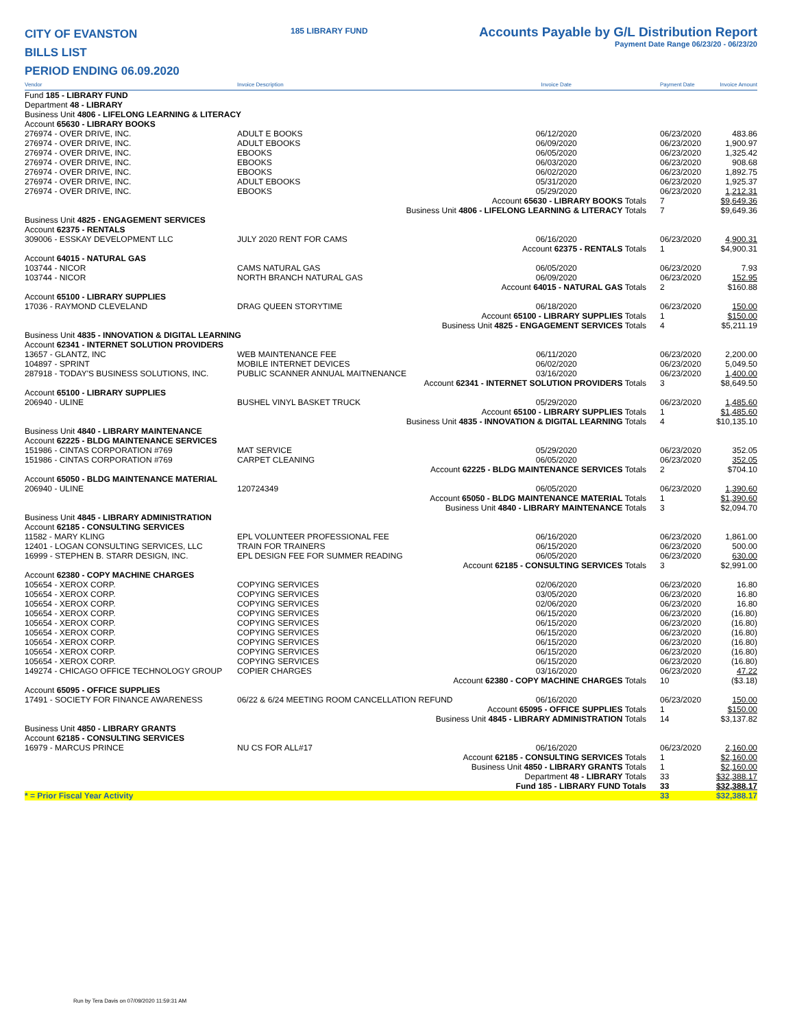CITY OF EVANSTON
BILLS LIST
PERIOD ENDING 06.09.2020
185 LIBRARY FUND
Accounts Payable by G/L Distribution Report
Payment Date Range 06/23/20 - 06/23/20
| Vendor | Invoice Description | Invoice Date | Payment Date | Invoice Amount |
| --- | --- | --- | --- | --- |
| Fund 185 - LIBRARY FUND | | | | |
| Department 48 - LIBRARY | | | | |
| Business Unit 4806 - LIFELONG LEARNING & LITERACY | | | | |
| Account 65630 - LIBRARY BOOKS | | | | |
| 276974 - OVER DRIVE, INC. | ADULT E BOOKS | 06/12/2020 | 06/23/2020 | 483.86 |
| 276974 - OVER DRIVE, INC. | ADULT EBOOKS | 06/09/2020 | 06/23/2020 | 1,900.97 |
| 276974 - OVER DRIVE, INC. | EBOOKS | 06/05/2020 | 06/23/2020 | 1,325.42 |
| 276974 - OVER DRIVE, INC. | EBOOKS | 06/03/2020 | 06/23/2020 | 908.68 |
| 276974 - OVER DRIVE, INC. | EBOOKS | 06/02/2020 | 06/23/2020 | 1,892.75 |
| 276974 - OVER DRIVE, INC. | ADULT EBOOKS | 05/31/2020 | 06/23/2020 | 1,925.37 |
| 276974 - OVER DRIVE, INC. | EBOOKS | 05/29/2020 | 06/23/2020 | 1,212.31 |
| Account 65630 - LIBRARY BOOKS Totals | | | 7 | $9,649.36 |
| Business Unit 4806 - LIFELONG LEARNING & LITERACY Totals | | | 7 | $9,649.36 |
| Business Unit 4825 - ENGAGEMENT SERVICES | | | | |
| Account 62375 - RENTALS | | | | |
| 309006 - ESSKAY DEVELOPMENT LLC | JULY 2020 RENT FOR CAMS | 06/16/2020 | 06/23/2020 | 4,900.31 |
| Account 62375 - RENTALS Totals | | | 1 | $4,900.31 |
| Account 64015 - NATURAL GAS | | | | |
| 103744 - NICOR | CAMS NATURAL GAS | 06/05/2020 | 06/23/2020 | 7.93 |
| 103744 - NICOR | NORTH BRANCH NATURAL GAS | 06/09/2020 | 06/23/2020 | 152.95 |
| Account 64015 - NATURAL GAS Totals | | | 2 | $160.88 |
| Account 65100 - LIBRARY SUPPLIES | | | | |
| 17036 - RAYMOND CLEVELAND | DRAG QUEEN STORYTIME | 06/18/2020 | 06/23/2020 | 150.00 |
| Account 65100 - LIBRARY SUPPLIES Totals | | | 1 | $150.00 |
| Business Unit 4825 - ENGAGEMENT SERVICES Totals | | | 4 | $5,211.19 |
| Business Unit 4835 - INNOVATION & DIGITAL LEARNING | | | | |
| Account 62341 - INTERNET SOLUTION PROVIDERS | | | | |
| 13657 - GLANTZ, INC | WEB MAINTENANCE FEE | 06/11/2020 | 06/23/2020 | 2,200.00 |
| 104897 - SPRINT | MOBILE INTERNET DEVICES | 06/02/2020 | 06/23/2020 | 5,049.50 |
| 287918 - TODAY'S BUSINESS SOLUTIONS, INC. | PUBLIC SCANNER ANNUAL MAITNENANCE | 03/16/2020 | 06/23/2020 | 1,400.00 |
| Account 62341 - INTERNET SOLUTION PROVIDERS Totals | | | 3 | $8,649.50 |
| Account 65100 - LIBRARY SUPPLIES | | | | |
| 206940 - ULINE | BUSHEL VINYL BASKET TRUCK | 05/29/2020 | 06/23/2020 | 1,485.60 |
| Account 65100 - LIBRARY SUPPLIES Totals | | | 1 | $1,485.60 |
| Business Unit 4835 - INNOVATION & DIGITAL LEARNING Totals | | | 4 | $10,135.10 |
| Business Unit 4840 - LIBRARY MAINTENANCE | | | | |
| Account 62225 - BLDG MAINTENANCE SERVICES | | | | |
| 151986 - CINTAS CORPORATION #769 | MAT SERVICE | 05/29/2020 | 06/23/2020 | 352.05 |
| 151986 - CINTAS CORPORATION #769 | CARPET CLEANING | 06/05/2020 | 06/23/2020 | 352.05 |
| Account 62225 - BLDG MAINTENANCE SERVICES Totals | | | 2 | $704.10 |
| Account 65050 - BLDG MAINTENANCE MATERIAL | | | | |
| 206940 - ULINE | 120724349 | 06/05/2020 | 06/23/2020 | 1,390.60 |
| Account 65050 - BLDG MAINTENANCE MATERIAL Totals | | | 1 | $1,390.60 |
| Business Unit 4840 - LIBRARY MAINTENANCE Totals | | | 3 | $2,094.70 |
| Business Unit 4845 - LIBRARY ADMINISTRATION | | | | |
| Account 62185 - CONSULTING SERVICES | | | | |
| 11582 - MARY KLING | EPL VOLUNTEER PROFESSIONAL FEE | 06/16/2020 | 06/23/2020 | 1,861.00 |
| 12401 - LOGAN CONSULTING SERVICES, LLC | TRAIN FOR TRAINERS | 06/15/2020 | 06/23/2020 | 500.00 |
| 16999 - STEPHEN B. STARR DESIGN, INC. | EPL DESIGN FEE FOR SUMMER READING | 06/05/2020 | 06/23/2020 | 630.00 |
| Account 62185 - CONSULTING SERVICES Totals | | | 3 | $2,991.00 |
| Account 62380 - COPY MACHINE CHARGES | | | | |
| 105654 - XEROX CORP. | COPYING SERVICES | 02/06/2020 | 06/23/2020 | 16.80 |
| 105654 - XEROX CORP. | COPYING SERVICES | 03/05/2020 | 06/23/2020 | 16.80 |
| 105654 - XEROX CORP. | COPYING SERVICES | 02/06/2020 | 06/23/2020 | 16.80 |
| 105654 - XEROX CORP. | COPYING SERVICES | 06/15/2020 | 06/23/2020 | (16.80) |
| 105654 - XEROX CORP. | COPYING SERVICES | 06/15/2020 | 06/23/2020 | (16.80) |
| 105654 - XEROX CORP. | COPYING SERVICES | 06/15/2020 | 06/23/2020 | (16.80) |
| 105654 - XEROX CORP. | COPYING SERVICES | 06/15/2020 | 06/23/2020 | (16.80) |
| 105654 - XEROX CORP. | COPYING SERVICES | 06/15/2020 | 06/23/2020 | (16.80) |
| 105654 - XEROX CORP. | COPYING SERVICES | 06/15/2020 | 06/23/2020 | (16.80) |
| 149274 - CHICAGO OFFICE TECHNOLOGY GROUP | COPIER CHARGES | 03/16/2020 | 06/23/2020 | 47.22 |
| Account 62380 - COPY MACHINE CHARGES Totals | | | 10 | ($3.18) |
| Account 65095 - OFFICE SUPPLIES | | | | |
| 17491 - SOCIETY FOR FINANCE AWARENESS | 06/22 & 6/24 MEETING ROOM CANCELLATION REFUND | 06/16/2020 | 06/23/2020 | 150.00 |
| Account 65095 - OFFICE SUPPLIES Totals | | | 1 | $150.00 |
| Business Unit 4845 - LIBRARY ADMINISTRATION Totals | | | 14 | $3,137.82 |
| Business Unit 4850 - LIBRARY GRANTS | | | | |
| Account 62185 - CONSULTING SERVICES | | | | |
| 16979 - MARCUS PRINCE | NU CS FOR ALL#17 | 06/16/2020 | 06/23/2020 | 2,160.00 |
| Account 62185 - CONSULTING SERVICES Totals | | | 1 | $2,160.00 |
| Business Unit 4850 - LIBRARY GRANTS Totals | | | 1 | $2,160.00 |
| Department 48 - LIBRARY Totals | | | 33 | $32,388.17 |
| Fund 185 - LIBRARY FUND Totals | | | 33 | $32,388.17 |
| * = Prior Fiscal Year Activity | | | 33 | $32,388.17 |
Run by Tera Davis on 07/09/2020 11:59:31 AM